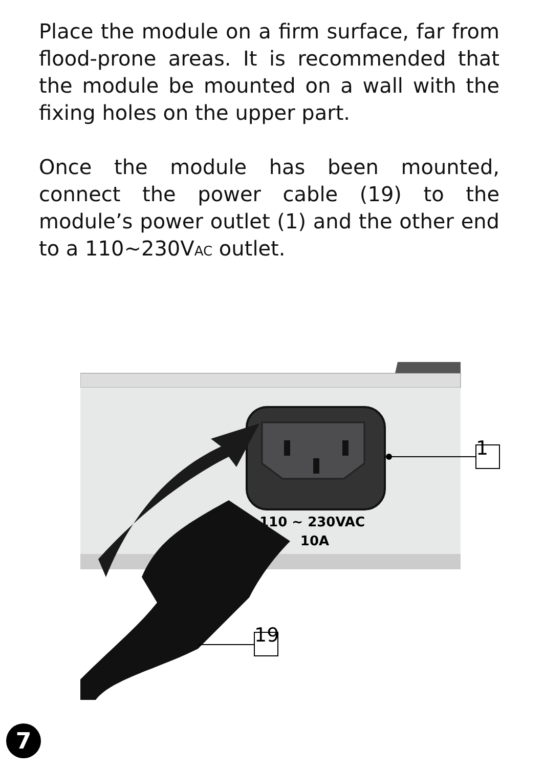Place the module on a firm surface, far from flood-prone areas. It is recommended that the module be mounted on a wall with the fixing holes on the upper part.
Once the module has been mounted, connect the power cable (19) to the module’s power outlet (1) and the other end to a 110~230VAC outlet.
110 ~ 230VAC
10A
1
19
7